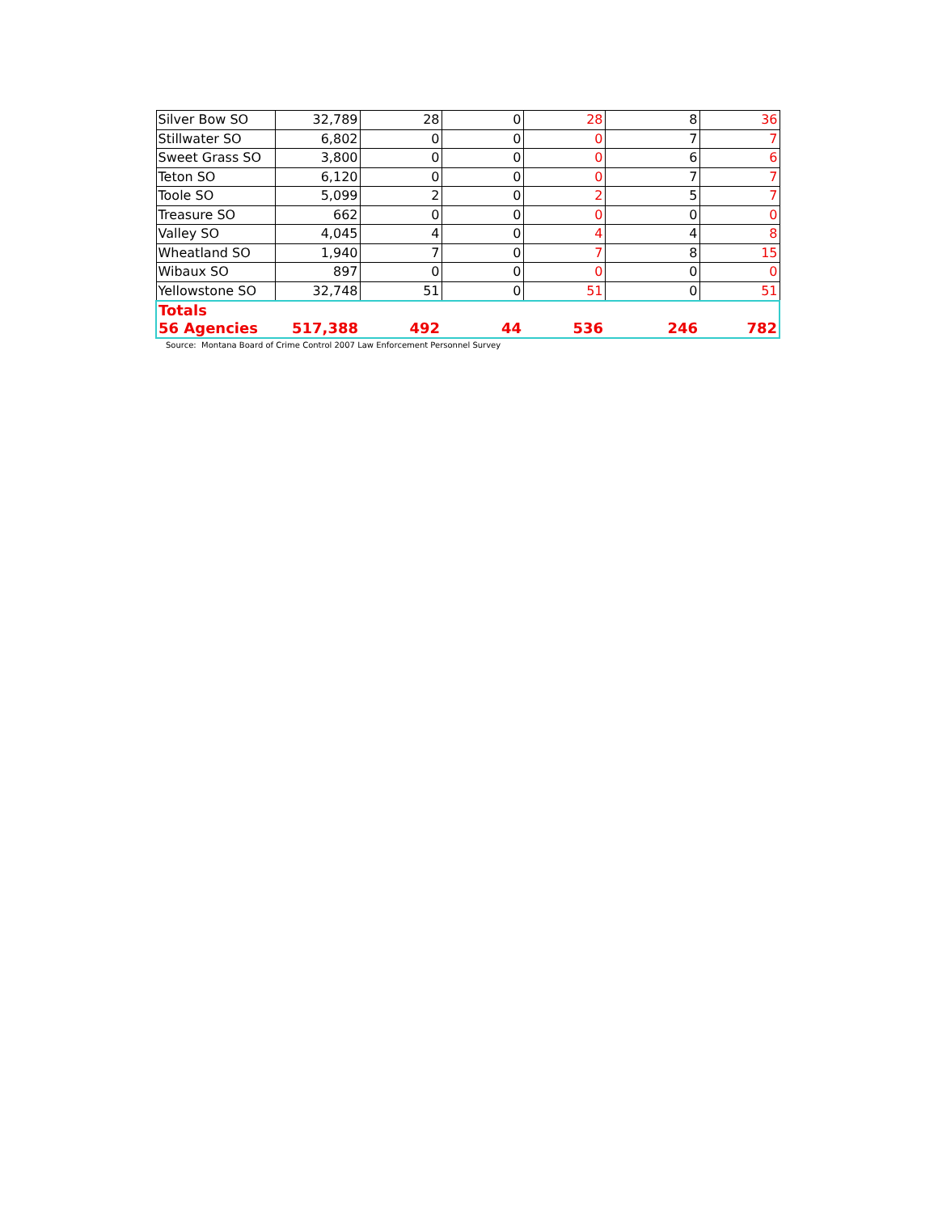| Silver Bow SO | 32,789 | 28 | 0 | 28 | 8 | 36 |
| Stillwater SO | 6,802 | 0 | 0 | 0 | 7 | 7 |
| Sweet Grass SO | 3,800 | 0 | 0 | 0 | 6 | 6 |
| Teton SO | 6,120 | 0 | 0 | 0 | 7 | 7 |
| Toole SO | 5,099 | 2 | 0 | 2 | 5 | 7 |
| Treasure SO | 662 | 0 | 0 | 0 | 0 | 0 |
| Valley SO | 4,045 | 4 | 0 | 4 | 4 | 8 |
| Wheatland SO | 1,940 | 7 | 0 | 7 | 8 | 15 |
| Wibaux SO | 897 | 0 | 0 | 0 | 0 | 0 |
| Yellowstone SO | 32,748 | 51 | 0 | 51 | 0 | 51 |
| Totals 56 Agencies | 517,388 | 492 | 44 | 536 | 246 | 782 |
Source: Montana Board of Crime Control 2007 Law Enforcement Personnel Survey